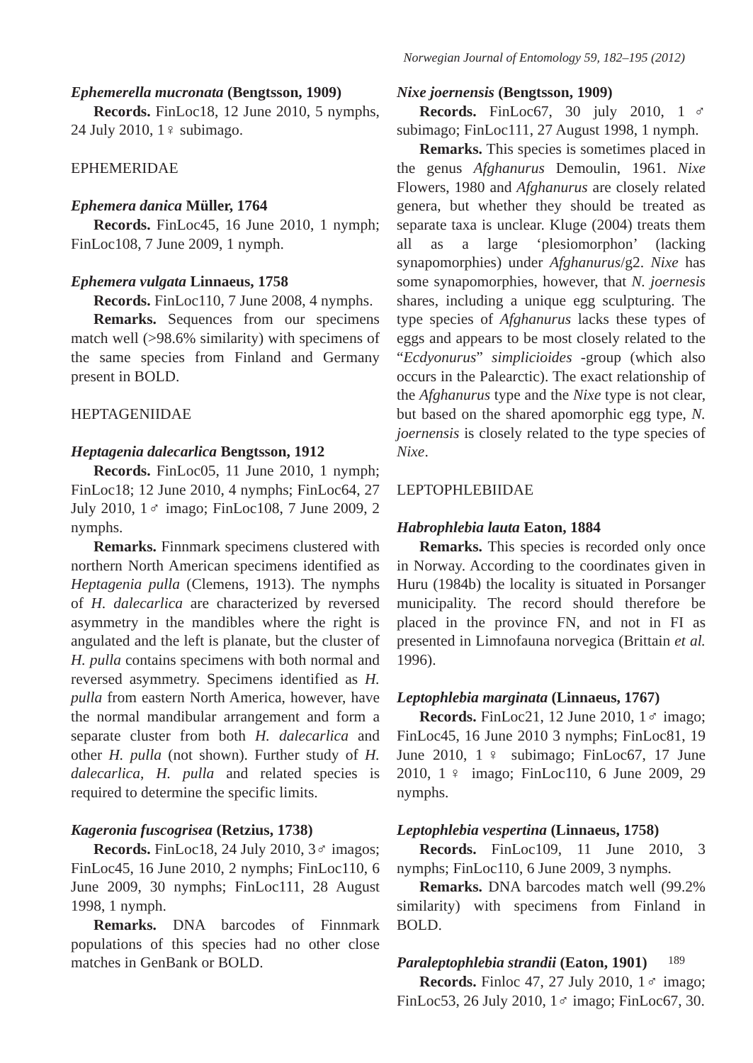Norwegian Journal of Entomology 59, 182–195 (2012)
Ephemerella mucronata (Bengtsson, 1909)
Records. FinLoc18, 12 June 2010, 5 nymphs, 24 July 2010, 1♀ subimago.
EPHEMERIDAE
Ephemera danica Müller, 1764
Records. FinLoc45, 16 June 2010, 1 nymph; FinLoc108, 7 June 2009, 1 nymph.
Ephemera vulgata Linnaeus, 1758
Records. FinLoc110, 7 June 2008, 4 nymphs.
Remarks. Sequences from our specimens match well (>98.6% similarity) with specimens of the same species from Finland and Germany present in BOLD.
HEPTAGENIIDAE
Heptagenia dalecarlica Bengtsson, 1912
Records. FinLoc05, 11 June 2010, 1 nymph; FinLoc18; 12 June 2010, 4 nymphs; FinLoc64, 27 July 2010, 1♂ imago; FinLoc108, 7 June 2009, 2 nymphs.
Remarks. Finnmark specimens clustered with northern North American specimens identified as Heptagenia pulla (Clemens, 1913). The nymphs of H. dalecarlica are characterized by reversed asymmetry in the mandibles where the right is angulated and the left is planate, but the cluster of H. pulla contains specimens with both normal and reversed asymmetry. Specimens identified as H. pulla from eastern North America, however, have the normal mandibular arrangement and form a separate cluster from both H. dalecarlica and other H. pulla (not shown). Further study of H. dalecarlica, H. pulla and related species is required to determine the specific limits.
Kageronia fuscogrisea (Retzius, 1738)
Records. FinLoc18, 24 July 2010, 3♂ imagos; FinLoc45, 16 June 2010, 2 nymphs; FinLoc110, 6 June 2009, 30 nymphs; FinLoc111, 28 August 1998, 1 nymph.
Remarks. DNA barcodes of Finnmark populations of this species had no other close matches in GenBank or BOLD.
Nixe joernensis (Bengtsson, 1909)
Records. FinLoc67, 30 july 2010, 1♂ subimago; FinLoc111, 27 August 1998, 1 nymph.
Remarks. This species is sometimes placed in the genus Afghanurus Demoulin, 1961. Nixe Flowers, 1980 and Afghanurus are closely related genera, but whether they should be treated as separate taxa is unclear. Kluge (2004) treats them all as a large ‘plesiomorphon’ (lacking synapomorphies) under Afghanurus/g2. Nixe has some synapomorphies, however, that N. joernesis shares, including a unique egg sculpturing. The type species of Afghanurus lacks these types of eggs and appears to be most closely related to the “Ecdyonurus” simplicioides -group (which also occurs in the Palearctic). The exact relationship of the Afghanurus type and the Nixe type is not clear, but based on the shared apomorphic egg type, N. joernensis is closely related to the type species of Nixe.
LEPTOPHLEBIIDAE
Habrophlebia lauta Eaton, 1884
Remarks. This species is recorded only once in Norway. According to the coordinates given in Huru (1984b) the locality is situated in Porsanger municipality. The record should therefore be placed in the province FN, and not in FI as presented in Limnofauna norvegica (Brittain et al. 1996).
Leptophlebia marginata (Linnaeus, 1767)
Records. FinLoc21, 12 June 2010, 1♂ imago; FinLoc45, 16 June 2010 3 nymphs; FinLoc81, 19 June 2010, 1♀ subimago; FinLoc67, 17 June 2010, 1♀ imago; FinLoc110, 6 June 2009, 29 nymphs.
Leptophlebia vespertina (Linnaeus, 1758)
Records. FinLoc109, 11 June 2010, 3 nymphs; FinLoc110, 6 June 2009, 3 nymphs.
Remarks. DNA barcodes match well (99.2% similarity) with specimens from Finland in BOLD.
Paraleptophlebia strandii (Eaton, 1901)
Records. Finloc 47, 27 July 2010, 1♂ imago; FinLoc53, 26 July 2010, 1♂ imago; FinLoc67, 30.
189